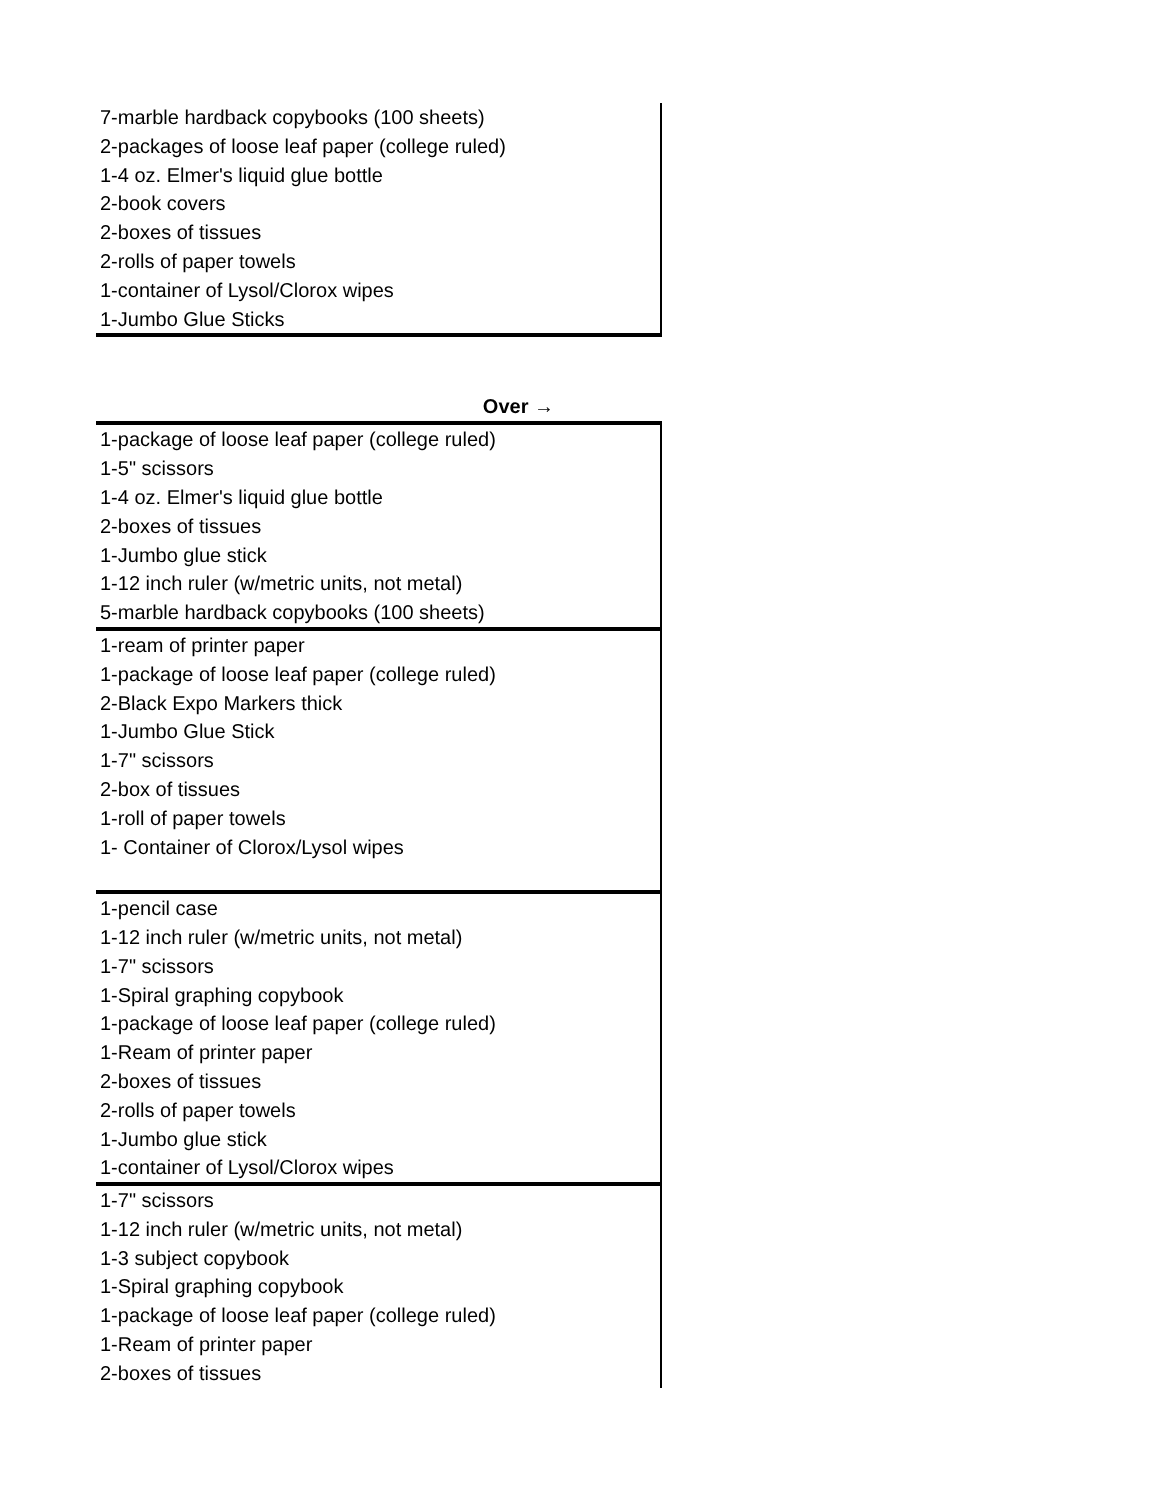| 7-marble hardback copybooks (100 sheets) |
| 2-packages of loose leaf paper (college ruled) |
| 1-4 oz. Elmer's liquid glue bottle |
| 2-book covers |
| 2-boxes of tissues |
| 2-rolls of paper towels |
| 1-container of Lysol/Clorox wipes |
| 1-Jumbo Glue Sticks |
Over →
| 1-package of loose leaf paper (college ruled) |
| 1-5" scissors |
| 1-4 oz. Elmer's liquid glue bottle |
| 2-boxes of tissues |
| 1-Jumbo glue stick |
| 1-12 inch ruler (w/metric units, not metal) |
| 5-marble hardback copybooks (100 sheets) |
| 1-ream of printer paper |
| 1-package of loose leaf paper (college ruled) |
| 2-Black Expo Markers thick |
| 1-Jumbo Glue Stick |
| 1-7" scissors |
| 2-box of tissues |
| 1-roll of paper towels |
| 1- Container of Clorox/Lysol wipes |
| 1-pencil case |
| 1-12 inch ruler (w/metric units, not metal) |
| 1-7" scissors |
| 1-Spiral graphing copybook |
| 1-package of loose leaf paper (college ruled) |
| 1-Ream of printer paper |
| 2-boxes of tissues |
| 2-rolls of paper towels |
| 1-Jumbo glue stick |
| 1-container of Lysol/Clorox wipes |
| 1-7" scissors |
| 1-12 inch ruler (w/metric units, not metal) |
| 1-3 subject copybook |
| 1-Spiral graphing copybook |
| 1-package of loose leaf paper (college ruled) |
| 1-Ream of printer paper |
| 2-boxes of tissues |